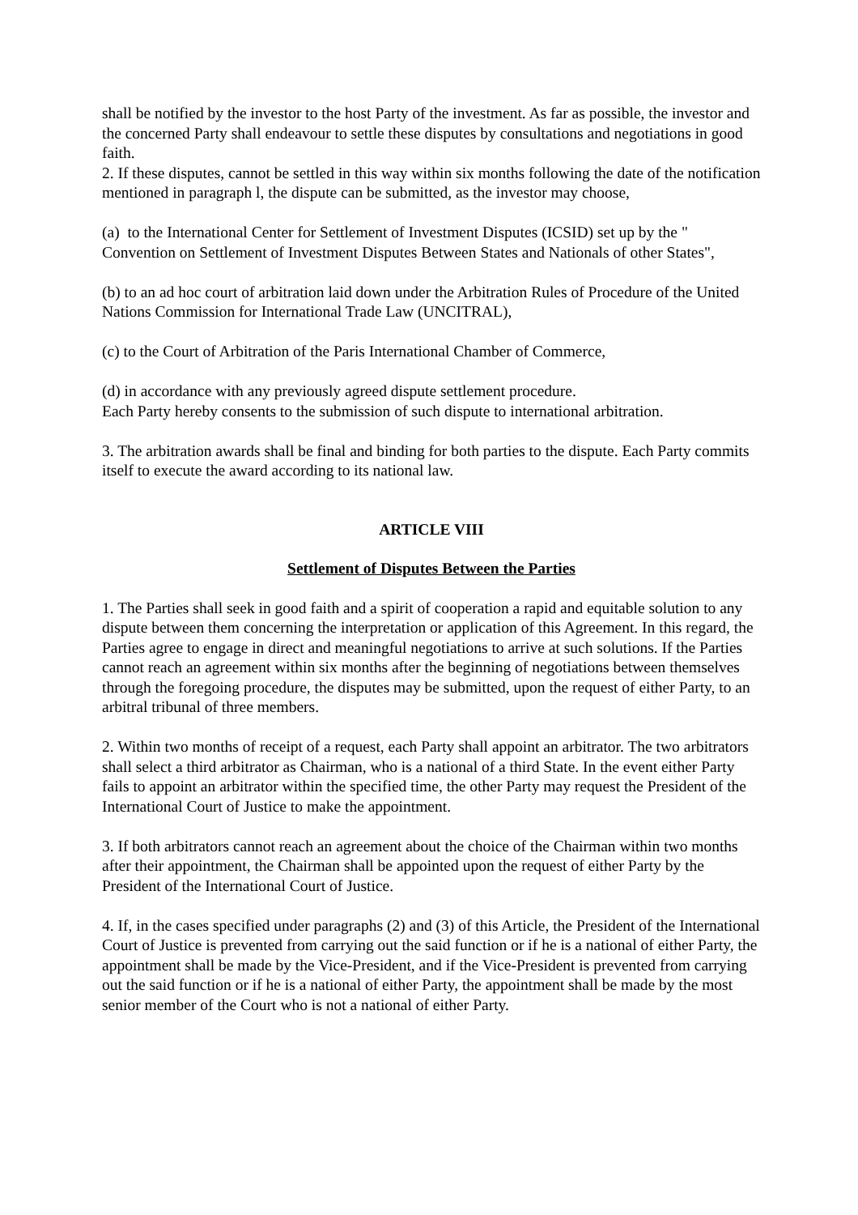shall be notified by the investor to the host Party of the investment. As far as possible, the investor and the concerned Party shall endeavour to settle these disputes by consultations and negotiations in good faith.
2. If these disputes, cannot be settled in this way within six months following the date of the notification mentioned in paragraph l, the dispute can be submitted, as the investor may choose,
(a) to the International Center for Settlement of Investment Disputes (ICSID) set up by the " Convention on Settlement of Investment Disputes Between States and Nationals of other States",
(b) to an ad hoc court of arbitration laid down under the Arbitration Rules of Procedure of the United Nations Commission for International Trade Law (UNCITRAL),
(c) to the Court of Arbitration of the Paris International Chamber of Commerce,
(d) in accordance with any previously agreed dispute settlement procedure.
Each Party hereby consents to the submission of such dispute to international arbitration.
3. The arbitration awards shall be final and binding for both parties to the dispute. Each Party commits itself to execute the award according to its national law.
ARTICLE VIII
Settlement of Disputes Between the Parties
1. The Parties shall seek in good faith and a spirit of cooperation a rapid and equitable solution to any dispute between them concerning the interpretation or application of this Agreement. In this regard, the Parties agree to engage in direct and meaningful negotiations to arrive at such solutions. If the Parties cannot reach an agreement within six months after the beginning of negotiations between themselves through the foregoing procedure, the disputes may be submitted, upon the request of either Party, to an arbitral tribunal of three members.
2. Within two months of receipt of a request, each Party shall appoint an arbitrator. The two arbitrators shall select a third arbitrator as Chairman, who is a national of a third State. In the event either Party fails to appoint an arbitrator within the specified time, the other Party may request the President of the International Court of Justice to make the appointment.
3. If both arbitrators cannot reach an agreement about the choice of the Chairman within two months after their appointment, the Chairman shall be appointed upon the request of either Party by the President of the International Court of Justice.
4. If, in the cases specified under paragraphs (2) and (3) of this Article, the President of the International Court of Justice is prevented from carrying out the said function or if he is a national of either Party, the appointment shall be made by the Vice-President, and if the Vice-President is prevented from carrying out the said function or if he is a national of either Party, the appointment shall be made by the most senior member of the Court who is not a national of either Party.